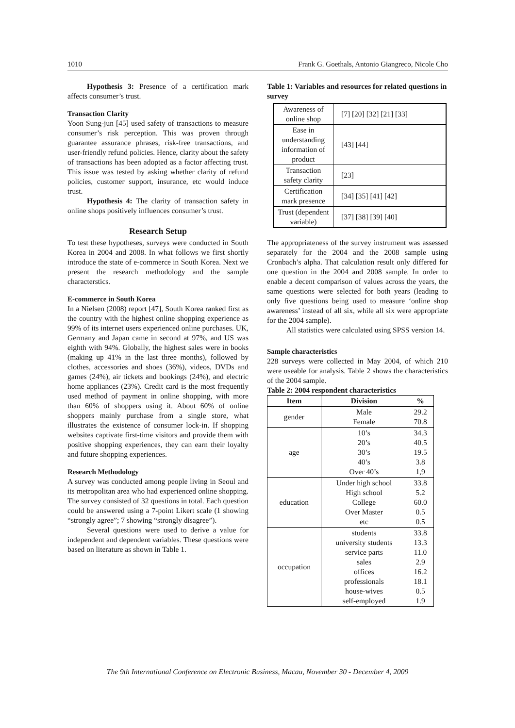1010 Frank G. Goethals, Antonio Giangreco, Nicole Cho
Hypothesis 3: Presence of a certification mark affects consumer’s trust.
Transaction Clarity
Yoon Sung-jun [45] used safety of transactions to measure consumer’s risk perception. This was proven through guarantee assurance phrases, risk-free transactions, and user-friendly refund policies. Hence, clarity about the safety of transactions has been adopted as a factor affecting trust. This issue was tested by asking whether clarity of refund policies, customer support, insurance, etc would induce trust.
Hypothesis 4: The clarity of transaction safety in online shops positively influences consumer’s trust.
Research Setup
To test these hypotheses, surveys were conducted in South Korea in 2004 and 2008. In what follows we first shortly introduce the state of e-commerce in South Korea. Next we present the research methodology and the sample characterstics.
E-commerce in South Korea
In a Nielsen (2008) report [47], South Korea ranked first as the country with the highest online shopping experience as 99% of its internet users experienced online purchases. UK, Germany and Japan came in second at 97%, and US was eighth with 94%. Globally, the highest sales were in books (making up 41% in the last three months), followed by clothes, accessories and shoes (36%), videos, DVDs and games (24%), air tickets and bookings (24%), and electric home appliances (23%). Credit card is the most frequently used method of payment in online shopping, with more than 60% of shoppers using it. About 60% of online shoppers mainly purchase from a single store, what illustrates the existence of consumer lock-in. If shopping websites captivate first-time visitors and provide them with positive shopping experiences, they can earn their loyalty and future shopping experiences.
Research Methodology
A survey was conducted among people living in Seoul and its metropolitan area who had experienced online shopping. The survey consisted of 32 questions in total. Each question could be answered using a 7-point Likert scale (1 showing “strongly agree”; 7 showing “strongly disagree”).
Several questions were used to derive a value for independent and dependent variables. These questions were based on literature as shown in Table 1.
Table 1: Variables and resources for related questions in survey
| Awareness of online shop | [7] [20] [32] [21] [33] |
| Ease in understanding information of product | [43] [44] |
| Transaction safety clarity | [23] |
| Certification mark presence | [34] [35] [41] [42] |
| Trust (dependent variable) | [37] [38] [39] [40] |
The appropriateness of the survey instrument was assessed separately for the 2004 and the 2008 sample using Cronbach’s alpha. That calculation result only differed for one question in the 2004 and 2008 sample. In order to enable a decent comparison of values across the years, the same questions were selected for both years (leading to only five questions being used to measure ‘online shop awareness’ instead of all six, while all six were appropriate for the 2004 sample).
All statistics were calculated using SPSS version 14.
Sample characteristics
228 surveys were collected in May 2004, of which 210 were useable for analysis. Table 2 shows the characteristics of the 2004 sample.
Table 2: 2004 respondent characteristics
| Item | Division | % |
| --- | --- | --- |
| gender | Male Female | 29.2 70.8 |
| age | 10’s 20’s 30’s 40’s Over 40’s | 34.3 40.5 19.5 3.8 1,9 |
| education | Under high school High school College Over Master etc | 33.8 5.2 60.0 0.5 0.5 |
| occupation | students university students service parts sales offices professionals house-wives self-employed | 33.8 13.3 11.0 2.9 16.2 18.1 0.5 1.9 |
The 9th International Conference on Electronic Business, Macau, November 30 - December 4, 2009